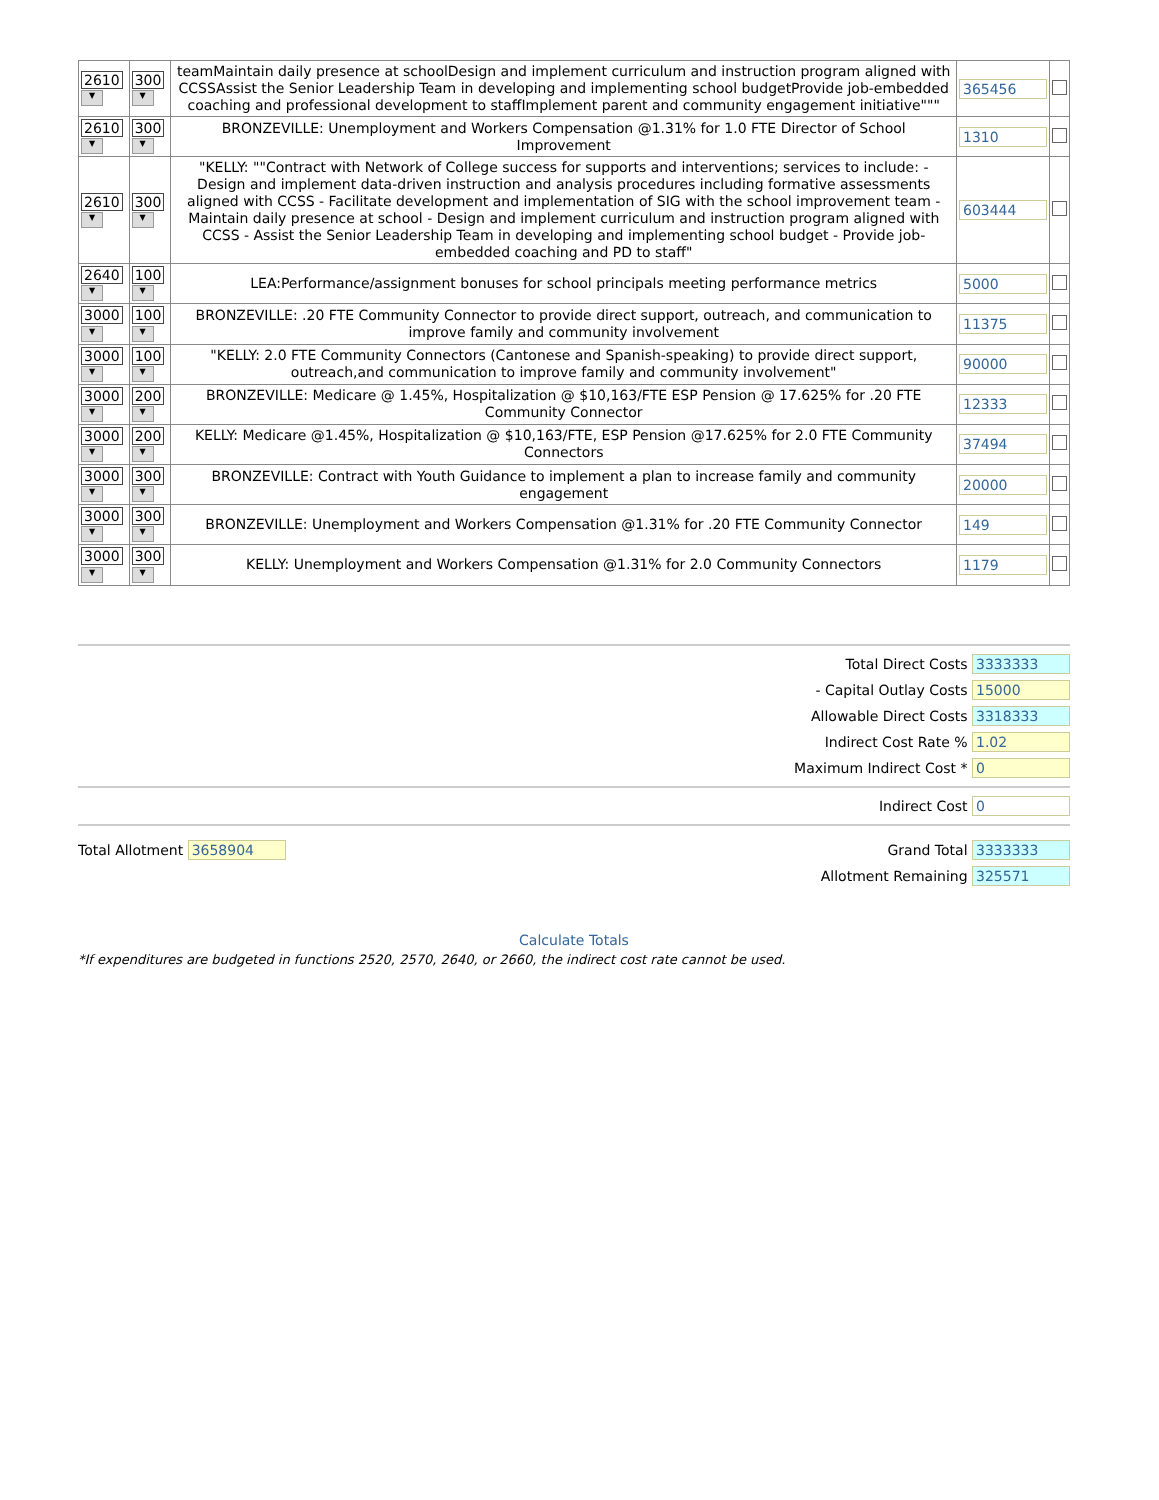| 2610 ▼ | 300 ▼ | teamMaintain daily presence at schoolDesign and implement curriculum and instruction program aligned with CCSSAssist the Senior Leadership Team in developing and implementing school budgetProvide job-embedded coaching and professional development to staffImplement parent and community engagement initiative""" | 365456 | |
| 2610 ▼ | 300 ▼ | BRONZEVILLE: Unemployment and Workers Compensation @1.31% for 1.0 FTE Director of School Improvement | 1310 | |
| 2610 ▼ | 300 ▼ | "KELLY: ""Contract with Network of College success for supports and interventions; services to include: - Design and implement data-driven instruction and analysis procedures including formative assessments aligned with CCSS - Facilitate development and implementation of SIG with the school improvement team - Maintain daily presence at school - Design and implement curriculum and instruction program aligned with CCSS - Assist the Senior Leadership Team in developing and implementing school budget - Provide job-embedded coaching and PD to staff" | 603444 | |
| 2640 ▼ | 100 ▼ | LEA:Performance/assignment bonuses for school principals meeting performance metrics | 5000 | |
| 3000 ▼ | 100 ▼ | BRONZEVILLE: .20 FTE Community Connector to provide direct support, outreach, and communication to improve family and community involvement | 11375 | |
| 3000 ▼ | 100 ▼ | "KELLY: 2.0 FTE Community Connectors (Cantonese and Spanish-speaking) to provide direct support, outreach,and communication to improve family and community involvement" | 90000 | |
| 3000 ▼ | 200 ▼ | BRONZEVILLE: Medicare @ 1.45%, Hospitalization @ $10,163/FTE ESP Pension @ 17.625% for .20 FTE Community Connector | 12333 | |
| 3000 ▼ | 200 ▼ | KELLY: Medicare @1.45%, Hospitalization @ $10,163/FTE, ESP Pension @17.625% for 2.0 FTE Community Connectors | 37494 | |
| 3000 ▼ | 300 ▼ | BRONZEVILLE: Contract with Youth Guidance to implement a plan to increase family and community engagement | 20000 | |
| 3000 ▼ | 300 ▼ | BRONZEVILLE: Unemployment and Workers Compensation @1.31% for .20 FTE Community Connector | 149 | |
| 3000 ▼ | 300 ▼ | KELLY: Unemployment and Workers Compensation @1.31% for 2.0 Community Connectors | 1179 | |
Total Direct Costs 3333333
- Capital Outlay Costs 15000
Allowable Direct Costs 3318333
Indirect Cost Rate % 1.02
Maximum Indirect Cost * 0
Indirect Cost 0
Total Allotment 3658904 Grand Total 3333333
Allotment Remaining 325571
Calculate Totals
*If expenditures are budgeted in functions 2520, 2570, 2640, or 2660, the indirect cost rate cannot be used.